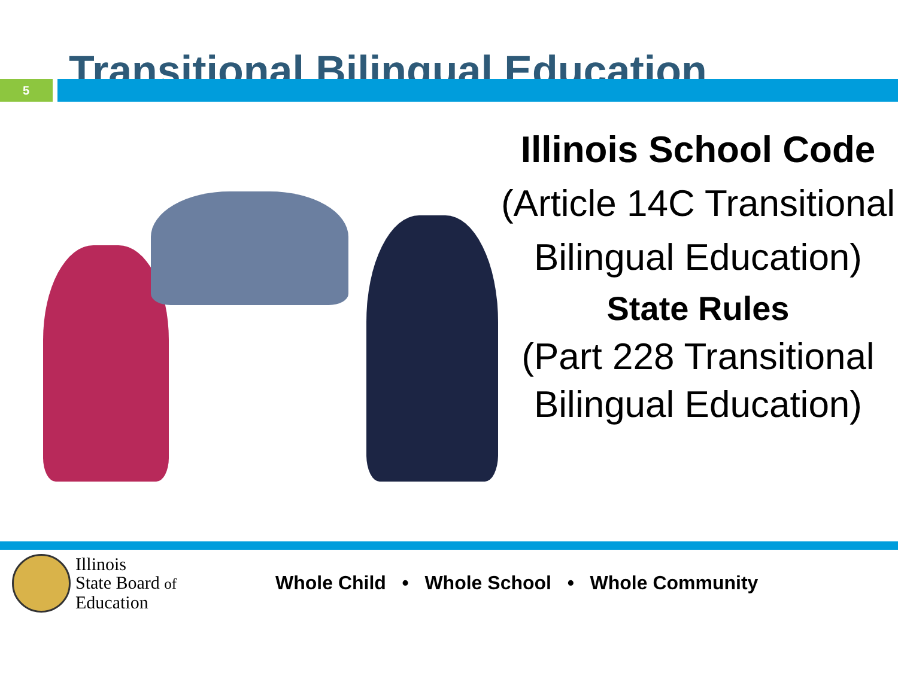Transitional Bilingual Education
5
Illinois School Code
(Article 14C Transitional Bilingual Education)
State Rules
(Part 228 Transitional Bilingual Education)
Illinois
State Board of
Education
Whole Child • Whole School • Whole Community